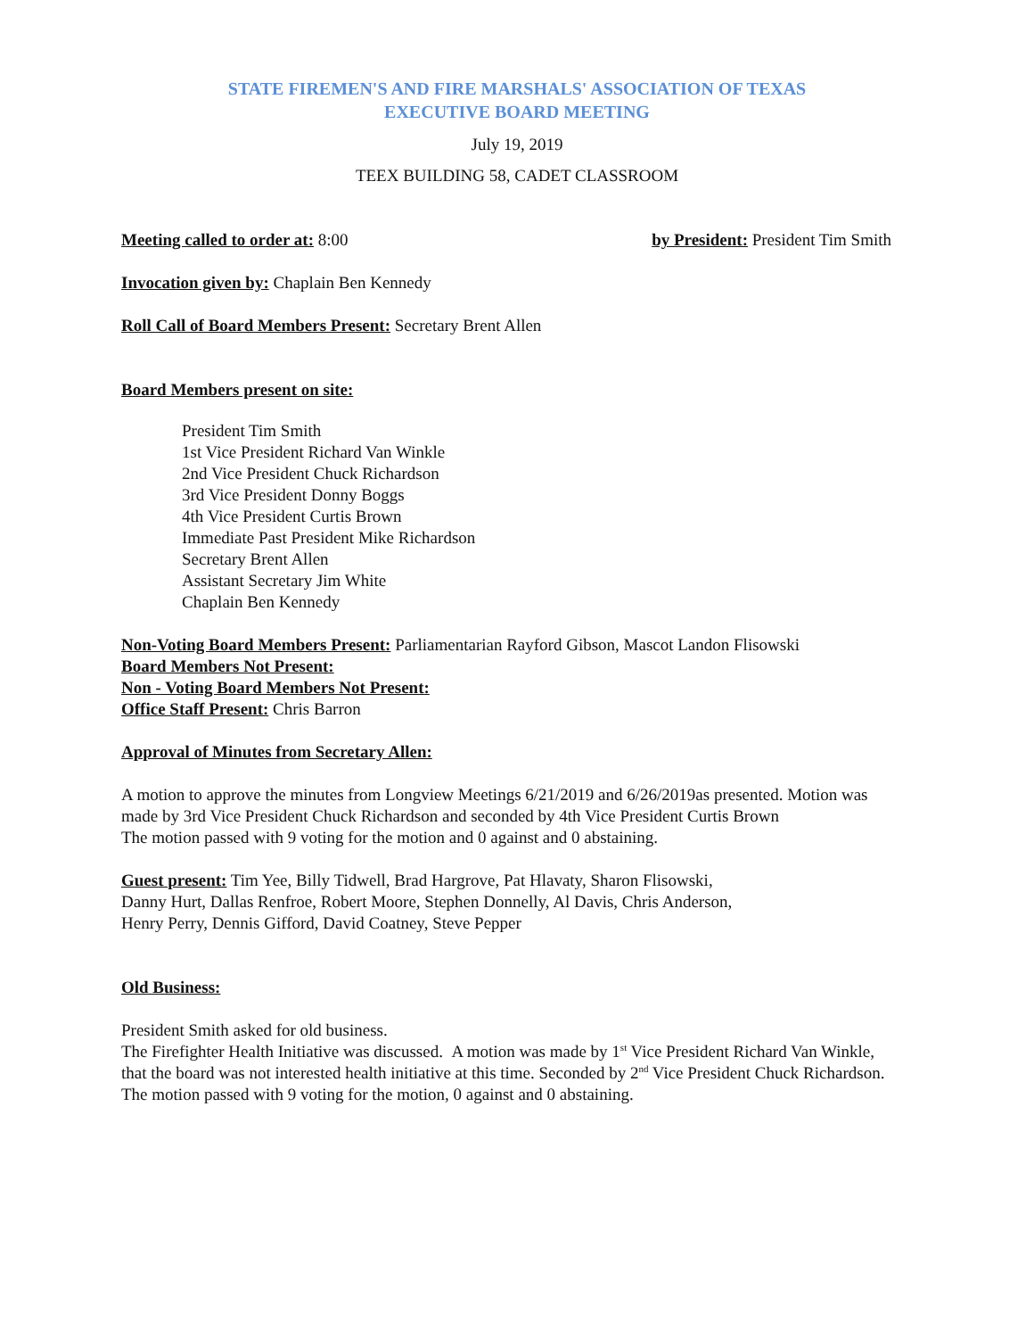STATE FIREMEN'S AND FIRE MARSHALS' ASSOCIATION OF TEXAS
EXECUTIVE BOARD MEETING
July 19, 2019
TEEX BUILDING 58, CADET CLASSROOM
Meeting called to order at: 8:00 by President: President Tim Smith
Invocation given by: Chaplain Ben Kennedy
Roll Call of Board Members Present: Secretary Brent Allen
Board Members present on site:
President Tim Smith
1st Vice President Richard Van Winkle
2nd Vice President Chuck Richardson
3rd Vice President Donny Boggs
4th Vice President Curtis Brown
Immediate Past President Mike Richardson
Secretary Brent Allen
Assistant Secretary Jim White
Chaplain Ben Kennedy
Non-Voting Board Members Present: Parliamentarian Rayford Gibson, Mascot Landon Flisowski
Board Members Not Present:
Non - Voting Board Members Not Present:
Office Staff Present: Chris Barron
Approval of Minutes from Secretary Allen:
A motion to approve the minutes from Longview Meetings 6/21/2019 and 6/26/2019as presented. Motion was made by 3rd Vice President Chuck Richardson and seconded by 4th Vice President Curtis Brown
The motion passed with 9 voting for the motion and 0 against and 0 abstaining.
Guest present: Tim Yee, Billy Tidwell, Brad Hargrove, Pat Hlavaty, Sharon Flisowski,
Danny Hurt, Dallas Renfroe, Robert Moore, Stephen Donnelly, Al Davis, Chris Anderson,
Henry Perry, Dennis Gifford, David Coatney, Steve Pepper
Old Business:
President Smith asked for old business.
The Firefighter Health Initiative was discussed. A motion was made by 1<sup>st</sup> Vice President Richard Van Winkle, that the board was not interested health initiative at this time. Seconded by 2<sup>nd</sup> Vice President Chuck Richardson.
The motion passed with 9 voting for the motion, 0 against and 0 abstaining.